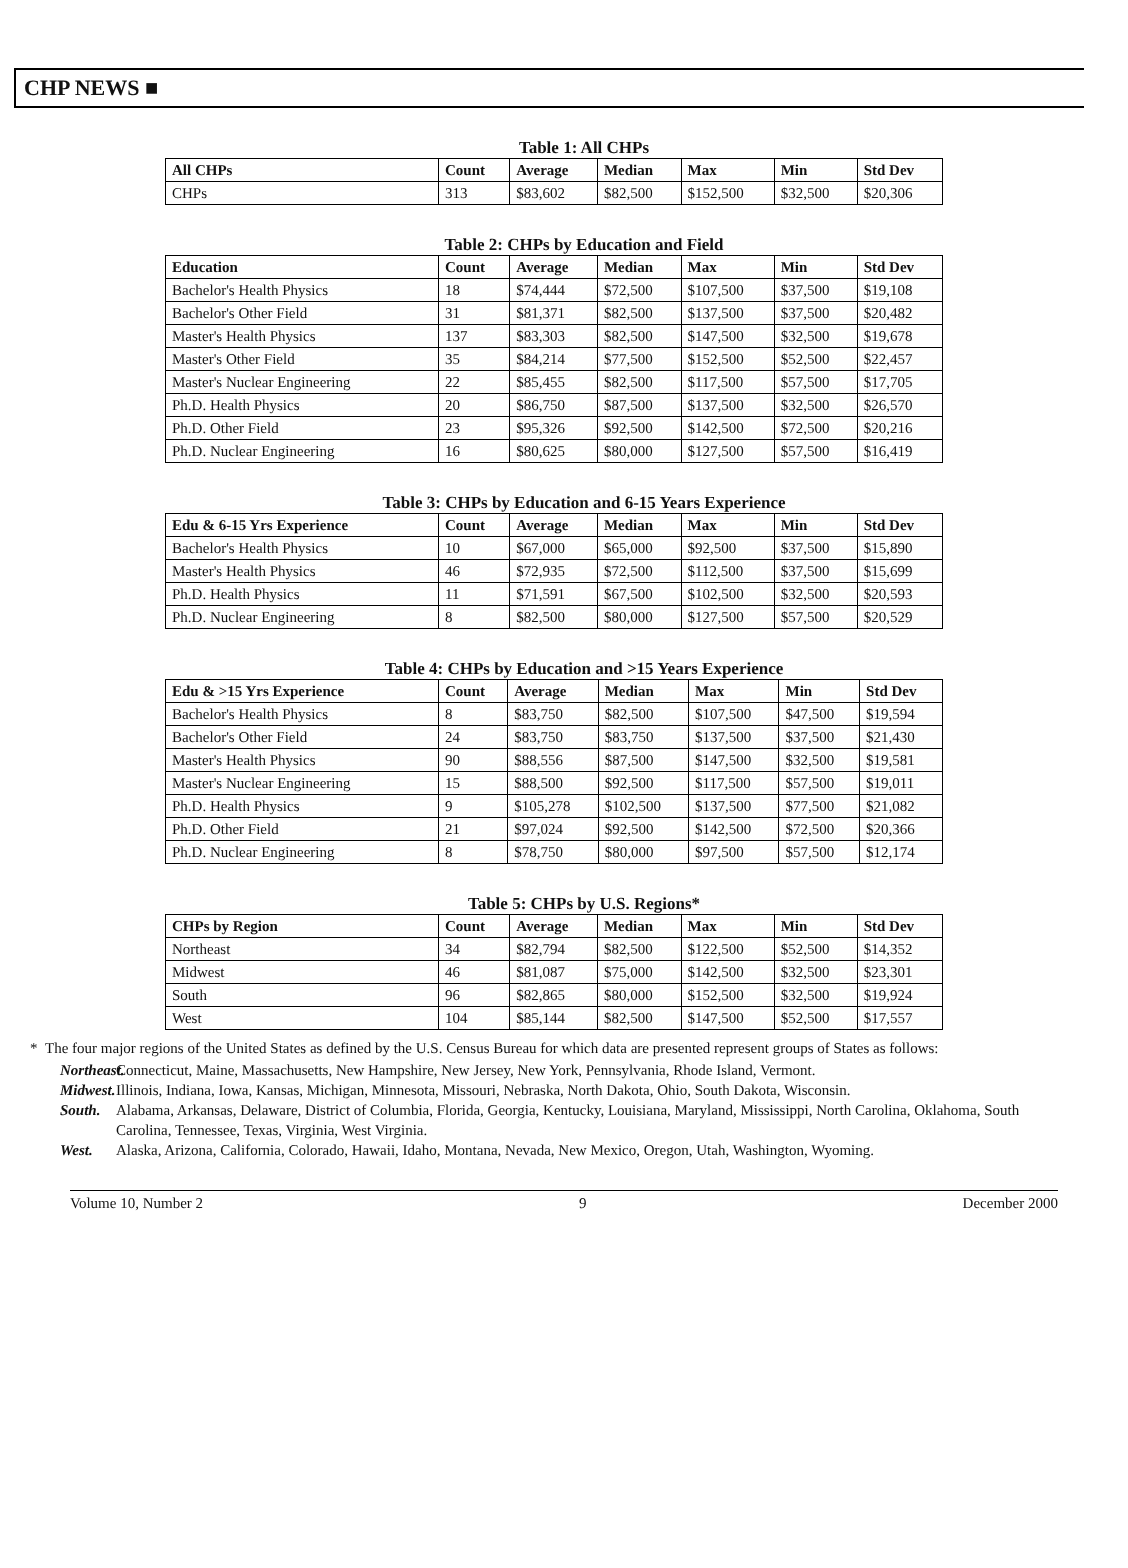CHP NEWS ■
Table 1: All CHPs
| All CHPs | Count | Average | Median | Max | Min | Std Dev |
| --- | --- | --- | --- | --- | --- | --- |
| CHPs | 313 | $83,602 | $82,500 | $152,500 | $32,500 | $20,306 |
Table 2: CHPs by Education and Field
| Education | Count | Average | Median | Max | Min | Std Dev |
| --- | --- | --- | --- | --- | --- | --- |
| Bachelor's Health Physics | 18 | $74,444 | $72,500 | $107,500 | $37,500 | $19,108 |
| Bachelor's Other Field | 31 | $81,371 | $82,500 | $137,500 | $37,500 | $20,482 |
| Master's Health Physics | 137 | $83,303 | $82,500 | $147,500 | $32,500 | $19,678 |
| Master's Other Field | 35 | $84,214 | $77,500 | $152,500 | $52,500 | $22,457 |
| Master's Nuclear Engineering | 22 | $85,455 | $82,500 | $117,500 | $57,500 | $17,705 |
| Ph.D. Health Physics | 20 | $86,750 | $87,500 | $137,500 | $32,500 | $26,570 |
| Ph.D. Other Field | 23 | $95,326 | $92,500 | $142,500 | $72,500 | $20,216 |
| Ph.D. Nuclear Engineering | 16 | $80,625 | $80,000 | $127,500 | $57,500 | $16,419 |
Table 3: CHPs by Education and 6-15 Years Experience
| Edu & 6-15 Yrs Experience | Count | Average | Median | Max | Min | Std Dev |
| --- | --- | --- | --- | --- | --- | --- |
| Bachelor's Health Physics | 10 | $67,000 | $65,000 | $92,500 | $37,500 | $15,890 |
| Master's Health Physics | 46 | $72,935 | $72,500 | $112,500 | $37,500 | $15,699 |
| Ph.D. Health Physics | 11 | $71,591 | $67,500 | $102,500 | $32,500 | $20,593 |
| Ph.D. Nuclear Engineering | 8 | $82,500 | $80,000 | $127,500 | $57,500 | $20,529 |
Table 4: CHPs by Education and >15 Years Experience
| Edu & >15 Yrs Experience | Count | Average | Median | Max | Min | Std Dev |
| --- | --- | --- | --- | --- | --- | --- |
| Bachelor's Health Physics | 8 | $83,750 | $82,500 | $107,500 | $47,500 | $19,594 |
| Bachelor's Other Field | 24 | $83,750 | $83,750 | $137,500 | $37,500 | $21,430 |
| Master's Health Physics | 90 | $88,556 | $87,500 | $147,500 | $32,500 | $19,581 |
| Master's Nuclear Engineering | 15 | $88,500 | $92,500 | $117,500 | $57,500 | $19,011 |
| Ph.D. Health Physics | 9 | $105,278 | $102,500 | $137,500 | $77,500 | $21,082 |
| Ph.D. Other Field | 21 | $97,024 | $92,500 | $142,500 | $72,500 | $20,366 |
| Ph.D. Nuclear Engineering | 8 | $78,750 | $80,000 | $97,500 | $57,500 | $12,174 |
Table 5: CHPs by U.S. Regions*
| CHPs by Region | Count | Average | Median | Max | Min | Std Dev |
| --- | --- | --- | --- | --- | --- | --- |
| Northeast | 34 | $82,794 | $82,500 | $122,500 | $52,500 | $14,352 |
| Midwest | 46 | $81,087 | $75,000 | $142,500 | $32,500 | $23,301 |
| South | 96 | $82,865 | $80,000 | $152,500 | $32,500 | $19,924 |
| West | 104 | $85,144 | $82,500 | $147,500 | $52,500 | $17,557 |
* The four major regions of the United States as defined by the U.S. Census Bureau for which data are presented represent groups of States as follows:
Northeast. Connecticut, Maine, Massachusetts, New Hampshire, New Jersey, New York, Pennsylvania, Rhode Island, Vermont.
Midwest. Illinois, Indiana, Iowa, Kansas, Michigan, Minnesota, Missouri, Nebraska, North Dakota, Ohio, South Dakota, Wisconsin.
South. Alabama, Arkansas, Delaware, District of Columbia, Florida, Georgia, Kentucky, Louisiana, Maryland, Mississippi, North Carolina, Oklahoma, South Carolina, Tennessee, Texas, Virginia, West Virginia.
West. Alaska, Arizona, California, Colorado, Hawaii, Idaho, Montana, Nevada, New Mexico, Oregon, Utah, Washington, Wyoming.
Volume 10, Number 2 9 December 2000